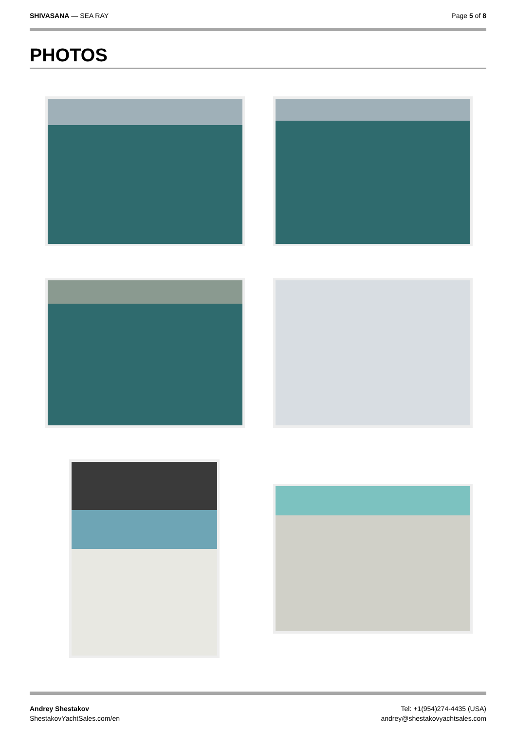SHIVASANA — SEA RAY Page 5 of 8
PHOTOS
Andrey Shestakov
ShestakovYachtSales.com/en
Tel: +1(954)274-4435 (USA)
andrey@shestakovyachtsales.com